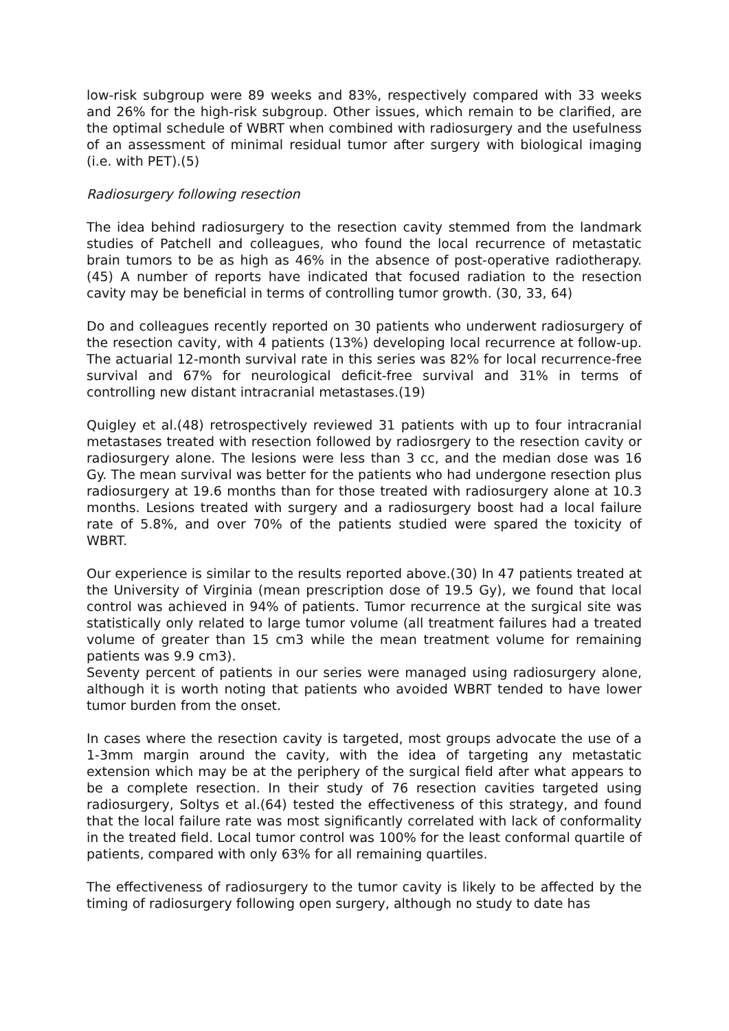low-risk subgroup were 89 weeks and 83%, respectively compared with 33 weeks and 26% for the high-risk subgroup. Other issues, which remain to be clarified, are the optimal schedule of WBRT when combined with radiosurgery and the usefulness of an assessment of minimal residual tumor after surgery with biological imaging (i.e. with PET).(5)
Radiosurgery following resection
The idea behind radiosurgery to the resection cavity stemmed from the landmark studies of Patchell and colleagues, who found the local recurrence of metastatic brain tumors to be as high as 46% in the absence of post-operative radiotherapy.(45) A number of reports have indicated that focused radiation to the resection cavity may be beneficial in terms of controlling tumor growth. (30, 33, 64)
Do and colleagues recently reported on 30 patients who underwent radiosurgery of the resection cavity, with 4 patients (13%) developing local recurrence at follow-up. The actuarial 12-month survival rate in this series was 82% for local recurrence-free survival and 67% for neurological deficit-free survival and 31% in terms of controlling new distant intracranial metastases.(19)
Quigley et al.(48) retrospectively reviewed 31 patients with up to four intracranial metastases treated with resection followed by radiosrgery to the resection cavity or radiosurgery alone. The lesions were less than 3 cc, and the median dose was 16 Gy. The mean survival was better for the patients who had undergone resection plus radiosurgery at 19.6 months than for those treated with radiosurgery alone at 10.3 months. Lesions treated with surgery and a radiosurgery boost had a local failure rate of 5.8%, and over 70% of the patients studied were spared the toxicity of WBRT.
Our experience is similar to the results reported above.(30) In 47 patients treated at the University of Virginia (mean prescription dose of 19.5 Gy), we found that local control was achieved in 94% of patients. Tumor recurrence at the surgical site was statistically only related to large tumor volume (all treatment failures had a treated volume of greater than 15 cm3 while the mean treatment volume for remaining patients was 9.9 cm3).
Seventy percent of patients in our series were managed using radiosurgery alone, although it is worth noting that patients who avoided WBRT tended to have lower tumor burden from the onset.
In cases where the resection cavity is targeted, most groups advocate the use of a 1-3mm margin around the cavity, with the idea of targeting any metastatic extension which may be at the periphery of the surgical field after what appears to be a complete resection. In their study of 76 resection cavities targeted using radiosurgery, Soltys et al.(64) tested the effectiveness of this strategy, and found that the local failure rate was most significantly correlated with lack of conformality in the treated field. Local tumor control was 100% for the least conformal quartile of patients, compared with only 63% for all remaining quartiles.
The effectiveness of radiosurgery to the tumor cavity is likely to be affected by the timing of radiosurgery following open surgery, although no study to date has